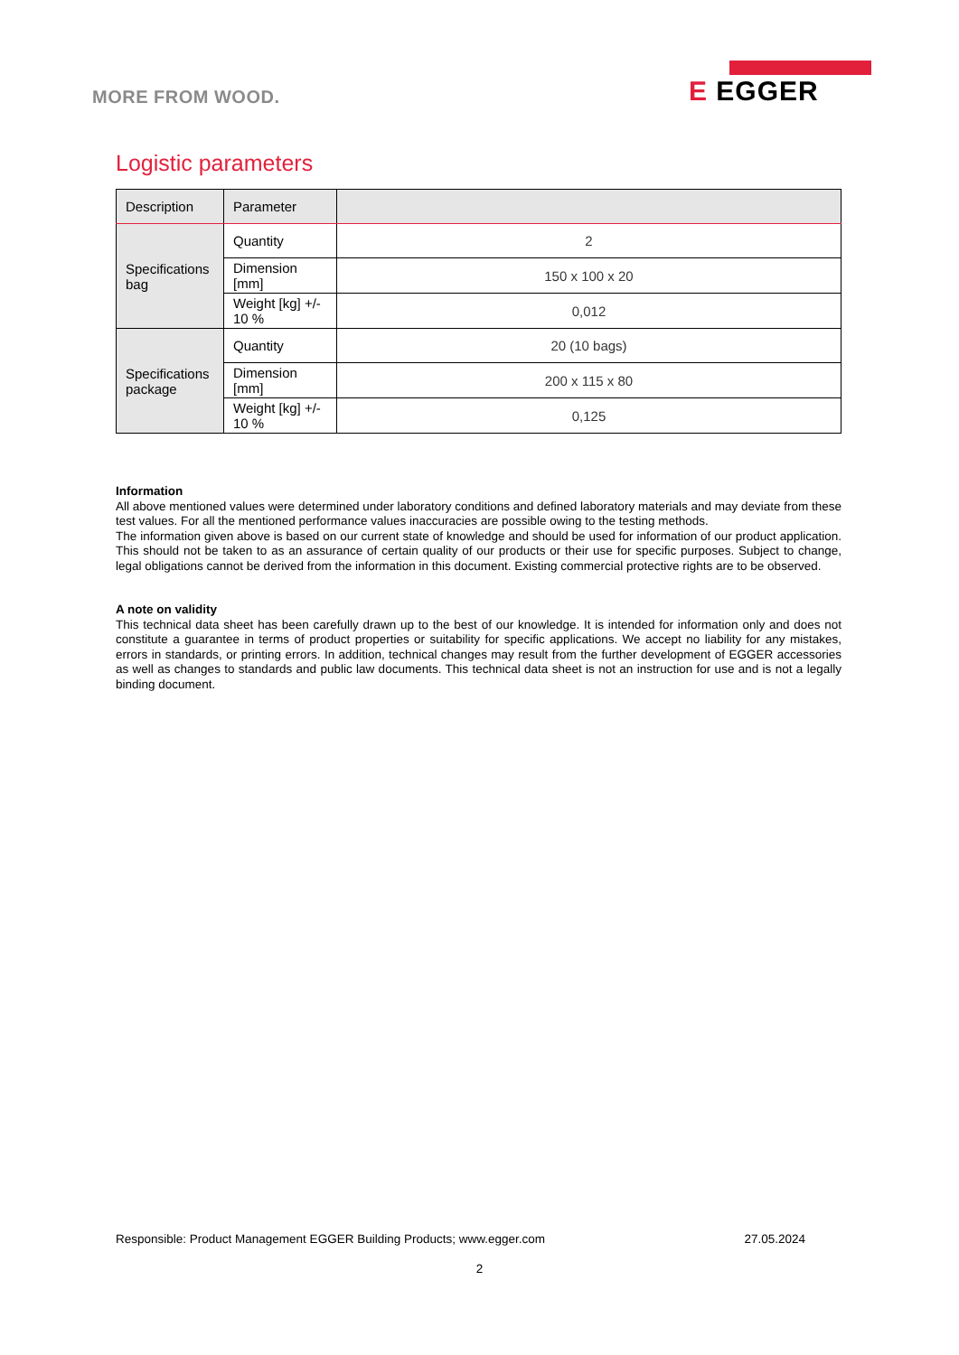MORE FROM WOOD.
E EGGER
Logistic parameters
| Description | Parameter | |
| --- | --- | --- |
| Specifications bag | Quantity | 2 |
| | Dimension [mm] | 150 x 100 x 20 |
| | Weight [kg] +/- 10 % | 0,012 |
| Specifications package | Quantity | 20 (10 bags) |
| | Dimension [mm] | 200 x 115 x 80 |
| | Weight [kg] +/- 10 % | 0,125 |
Information
All above mentioned values were determined under laboratory conditions and defined laboratory materials and may deviate from these test values. For all the mentioned performance values inaccuracies are possible owing to the testing methods.
The information given above is based on our current state of knowledge and should be used for information of our product application. This should not be taken to as an assurance of certain quality of our products or their use for specific purposes. Subject to change, legal obligations cannot be derived from the information in this document. Existing commercial protective rights are to be observed.
A note on validity
This technical data sheet has been carefully drawn up to the best of our knowledge. It is intended for information only and does not constitute a guarantee in terms of product properties or suitability for specific applications. We accept no liability for any mistakes, errors in standards, or printing errors. In addition, technical changes may result from the further development of EGGER accessories as well as changes to standards and public law documents. This technical data sheet is not an instruction for use and is not a legally binding document.
Responsible: Product Management EGGER Building Products; www.egger.com 27.05.2024
2